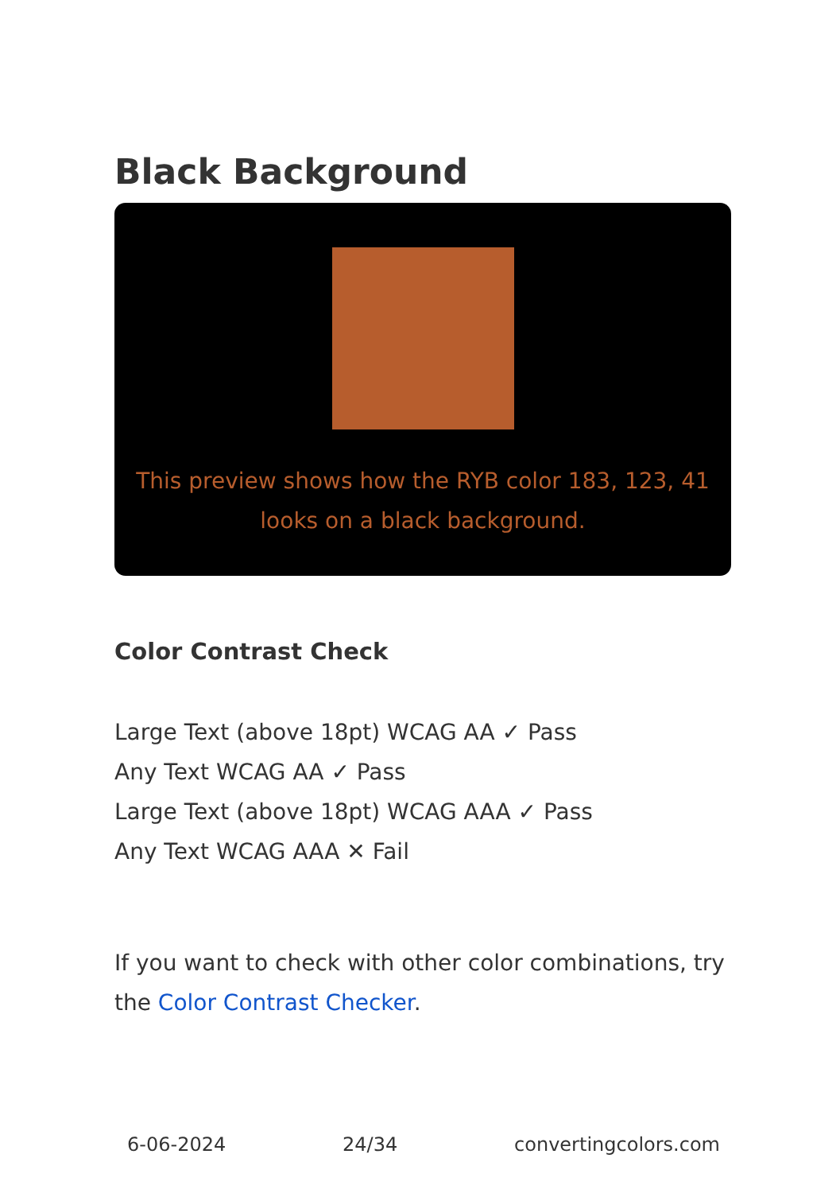Black Background
This preview shows how the RYB color 183, 123, 41 looks on a black background.
Color Contrast Check
Large Text (above 18pt) WCAG AA ✓ Pass
Any Text WCAG AA ✓ Pass
Large Text (above 18pt) WCAG AAA ✓ Pass
Any Text WCAG AAA ✕ Fail
If you want to check with other color combinations, try the Color Contrast Checker.
6-06-2024 24/34 convertingcolors.com